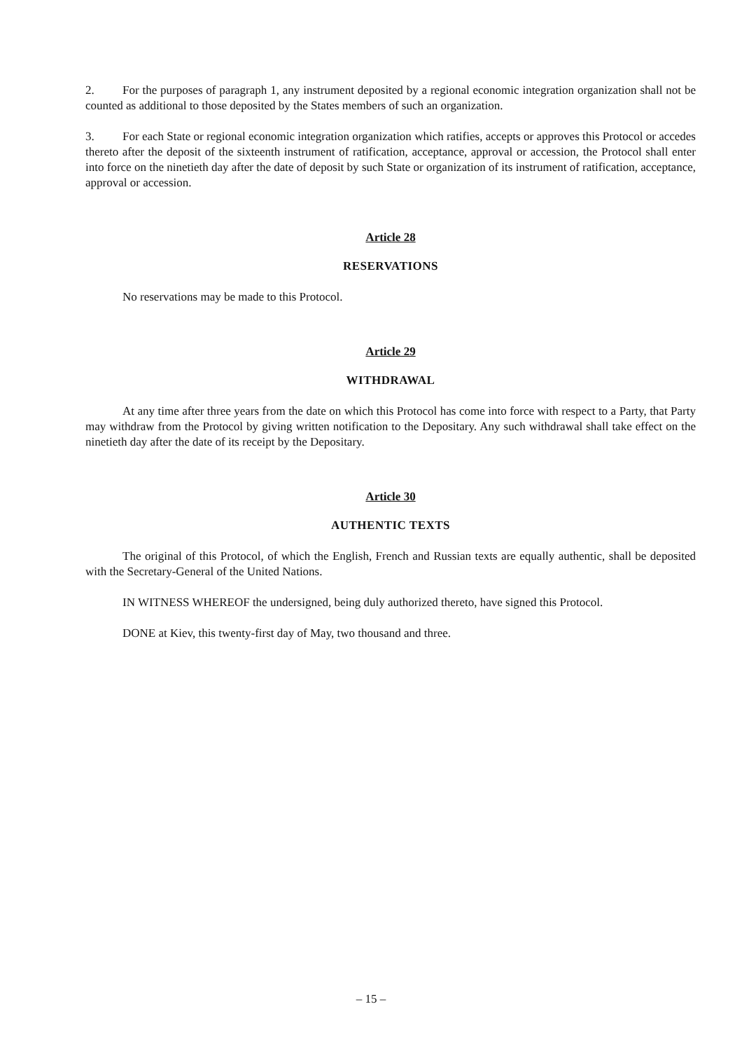2. For the purposes of paragraph 1, any instrument deposited by a regional economic integration organization shall not be counted as additional to those deposited by the States members of such an organization.
3. For each State or regional economic integration organization which ratifies, accepts or approves this Protocol or accedes thereto after the deposit of the sixteenth instrument of ratification, acceptance, approval or accession, the Protocol shall enter into force on the ninetieth day after the date of deposit by such State or organization of its instrument of ratification, acceptance, approval or accession.
Article 28
RESERVATIONS
No reservations may be made to this Protocol.
Article 29
WITHDRAWAL
At any time after three years from the date on which this Protocol has come into force with respect to a Party, that Party may withdraw from the Protocol by giving written notification to the Depositary. Any such withdrawal shall take effect on the ninetieth day after the date of its receipt by the Depositary.
Article 30
AUTHENTIC TEXTS
The original of this Protocol, of which the English, French and Russian texts are equally authentic, shall be deposited with the Secretary-General of the United Nations.
IN WITNESS WHEREOF the undersigned, being duly authorized thereto, have signed this Protocol.
DONE at Kiev, this twenty-first day of May, two thousand and three.
– 15 –